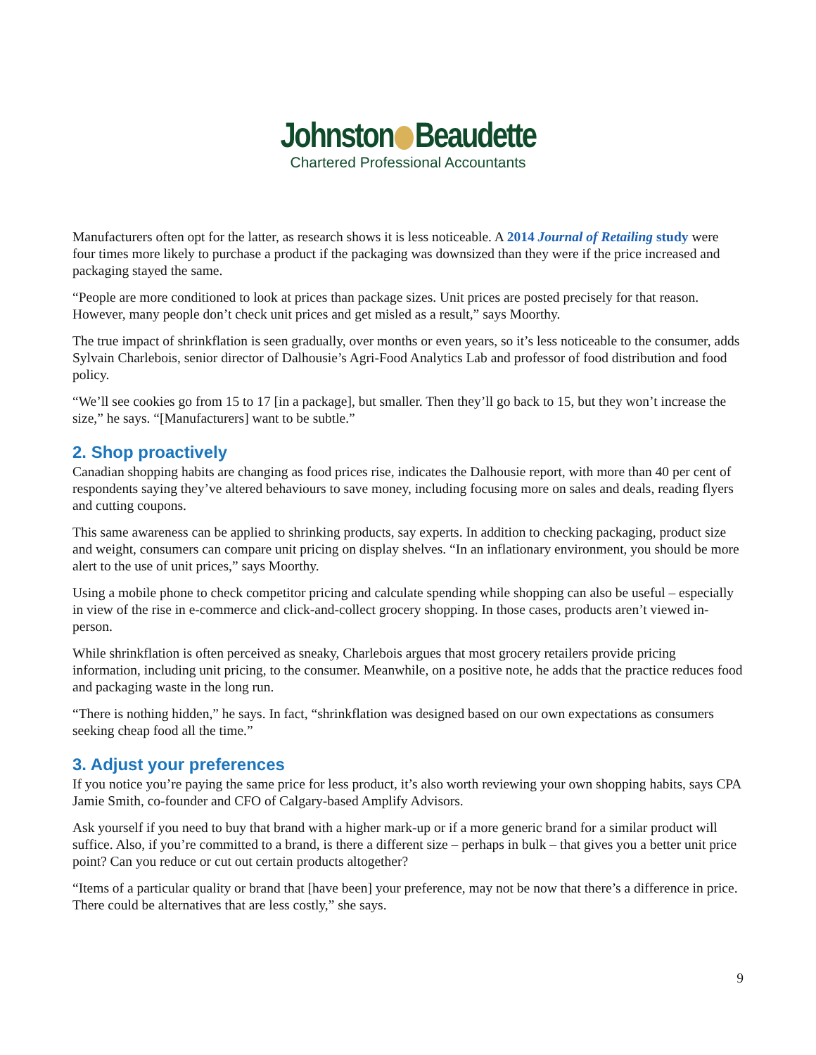Johnston Beaudette
Chartered Professional Accountants
Manufacturers often opt for the latter, as research shows it is less noticeable. A 2014 Journal of Retailing study were four times more likely to purchase a product if the packaging was downsized than they were if the price increased and packaging stayed the same.
“People are more conditioned to look at prices than package sizes. Unit prices are posted precisely for that reason. However, many people don’t check unit prices and get misled as a result,” says Moorthy.
The true impact of shrinkflation is seen gradually, over months or even years, so it’s less noticeable to the consumer, adds Sylvain Charlebois, senior director of Dalhousie’s Agri-Food Analytics Lab and professor of food distribution and food policy.
“We’ll see cookies go from 15 to 17 [in a package], but smaller. Then they’ll go back to 15, but they won’t increase the size,” he says. “[Manufacturers] want to be subtle.”
2. Shop proactively
Canadian shopping habits are changing as food prices rise, indicates the Dalhousie report, with more than 40 per cent of respondents saying they’ve altered behaviours to save money, including focusing more on sales and deals, reading flyers and cutting coupons.
This same awareness can be applied to shrinking products, say experts. In addition to checking packaging, product size and weight, consumers can compare unit pricing on display shelves. “In an inflationary environment, you should be more alert to the use of unit prices,” says Moorthy.
Using a mobile phone to check competitor pricing and calculate spending while shopping can also be useful – especially in view of the rise in e-commerce and click-and-collect grocery shopping. In those cases, products aren’t viewed in-person.
While shrinkflation is often perceived as sneaky, Charlebois argues that most grocery retailers provide pricing information, including unit pricing, to the consumer. Meanwhile, on a positive note, he adds that the practice reduces food and packaging waste in the long run.
“There is nothing hidden,” he says. In fact, “shrinkflation was designed based on our own expectations as consumers seeking cheap food all the time.”
3. Adjust your preferences
If you notice you’re paying the same price for less product, it’s also worth reviewing your own shopping habits, says CPA Jamie Smith, co-founder and CFO of Calgary-based Amplify Advisors.
Ask yourself if you need to buy that brand with a higher mark-up or if a more generic brand for a similar product will suffice. Also, if you’re committed to a brand, is there a different size – perhaps in bulk – that gives you a better unit price point? Can you reduce or cut out certain products altogether?
“Items of a particular quality or brand that [have been] your preference, may not be now that there’s a difference in price. There could be alternatives that are less costly,” she says.
9